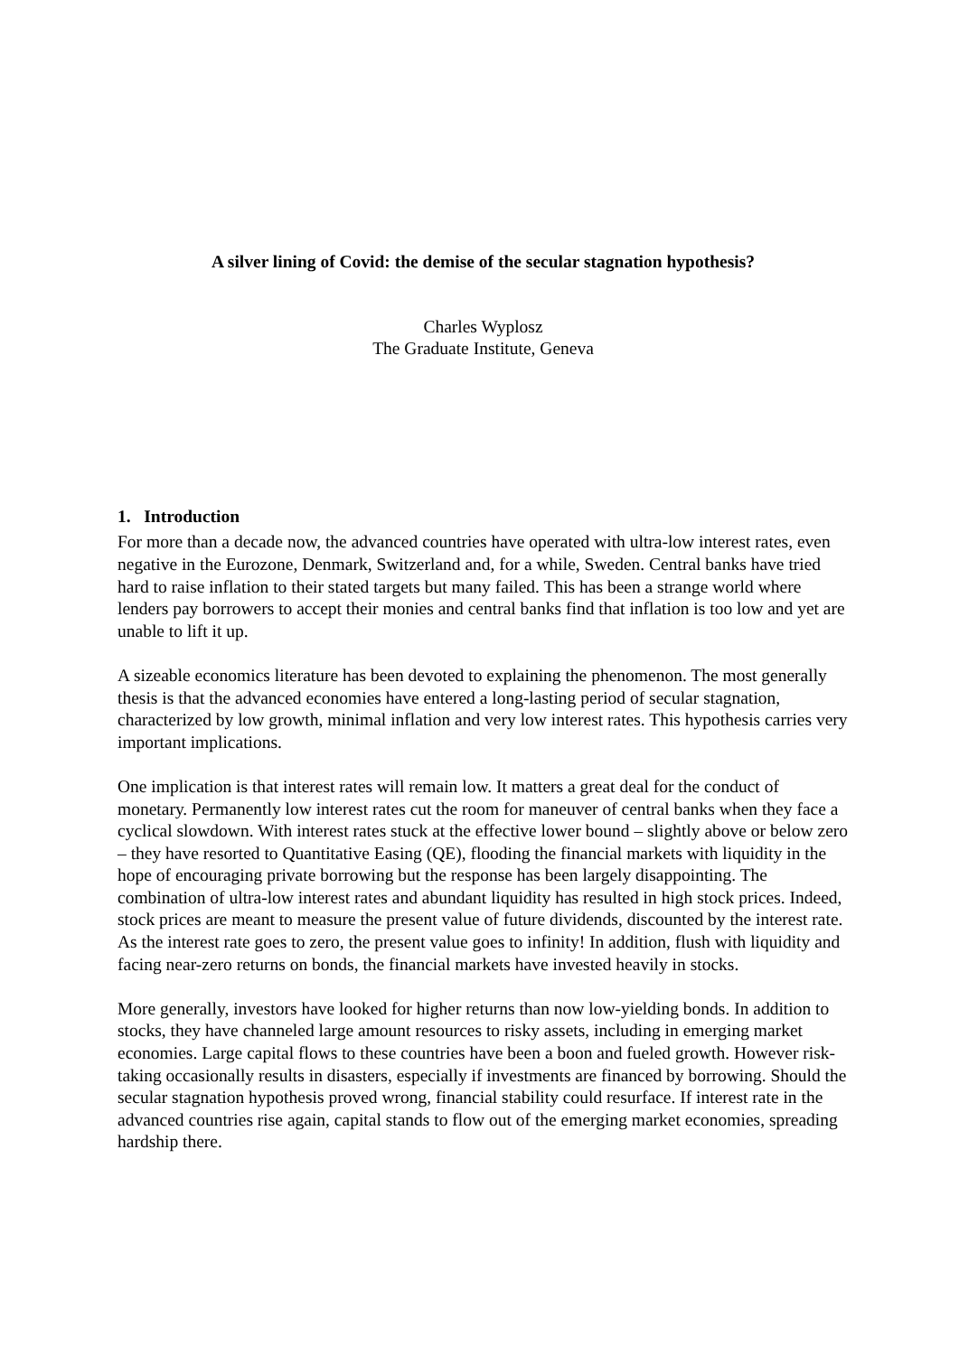A silver lining of Covid: the demise of the secular stagnation hypothesis?
Charles Wyplosz
The Graduate Institute, Geneva
1. Introduction
For more than a decade now, the advanced countries have operated with ultra-low interest rates, even negative in the Eurozone, Denmark, Switzerland and, for a while, Sweden. Central banks have tried hard to raise inflation to their stated targets but many failed. This has been a strange world where lenders pay borrowers to accept their monies and central banks find that inflation is too low and yet are unable to lift it up.
A sizeable economics literature has been devoted to explaining the phenomenon. The most generally thesis is that the advanced economies have entered a long-lasting period of secular stagnation, characterized by low growth, minimal inflation and very low interest rates. This hypothesis carries very important implications.
One implication is that interest rates will remain low. It matters a great deal for the conduct of monetary. Permanently low interest rates cut the room for maneuver of central banks when they face a cyclical slowdown. With interest rates stuck at the effective lower bound – slightly above or below zero – they have resorted to Quantitative Easing (QE), flooding the financial markets with liquidity in the hope of encouraging private borrowing but the response has been largely disappointing. The combination of ultra-low interest rates and abundant liquidity has resulted in high stock prices. Indeed, stock prices are meant to measure the present value of future dividends, discounted by the interest rate. As the interest rate goes to zero, the present value goes to infinity! In addition, flush with liquidity and facing near-zero returns on bonds, the financial markets have invested heavily in stocks.
More generally, investors have looked for higher returns than now low-yielding bonds. In addition to stocks, they have channeled large amount resources to risky assets, including in emerging market economies. Large capital flows to these countries have been a boon and fueled growth. However risk-taking occasionally results in disasters, especially if investments are financed by borrowing. Should the secular stagnation hypothesis proved wrong, financial stability could resurface. If interest rate in the advanced countries rise again, capital stands to flow out of the emerging market economies, spreading hardship there.